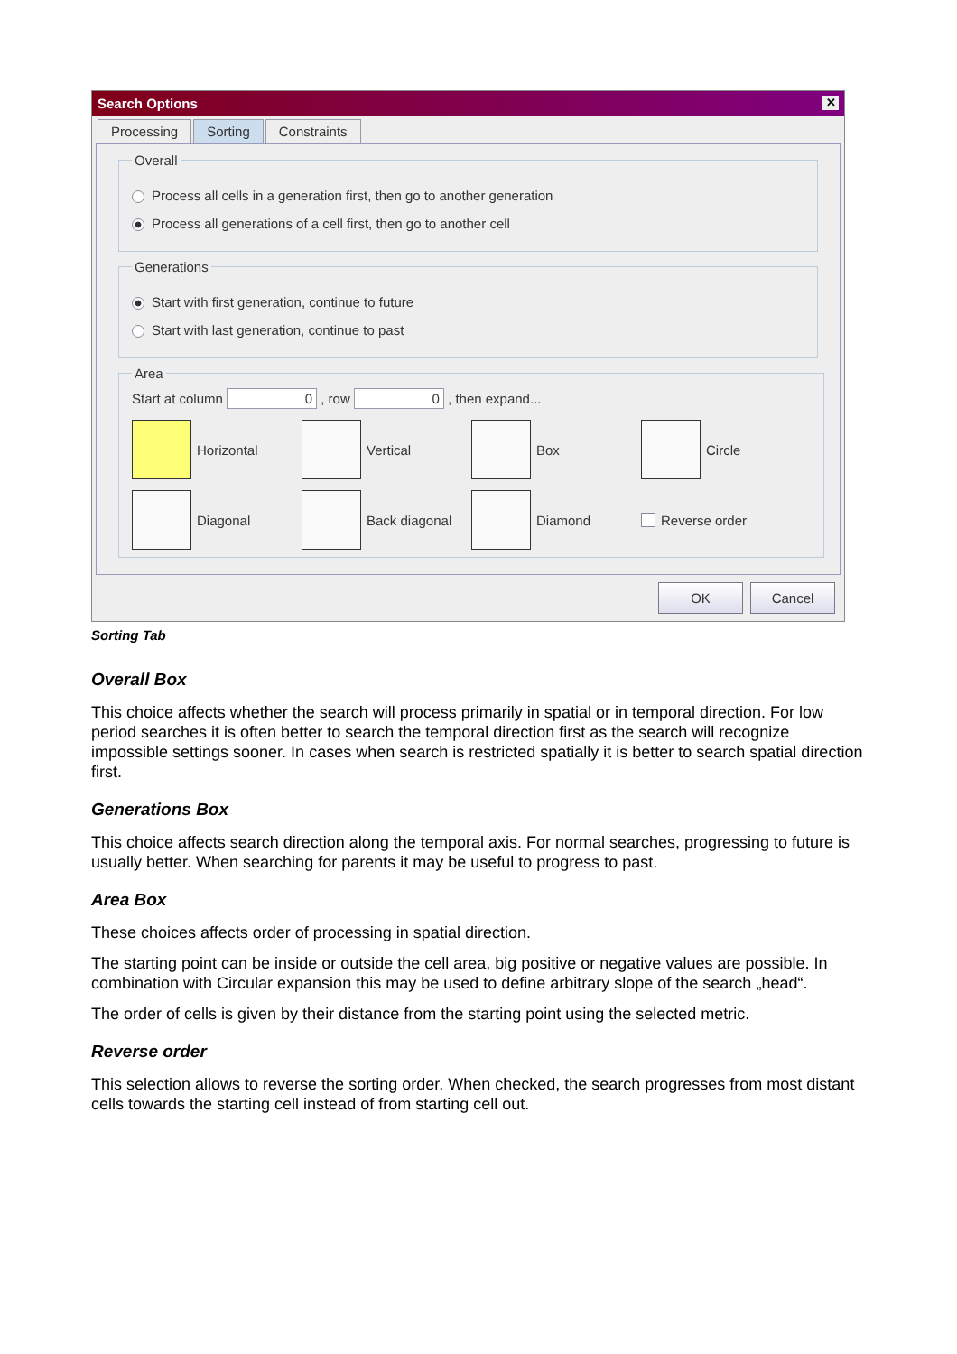Search Options ✕
Processing Sorting Constraints
Overall
Process all cells in a generation first, then go to another generation
Process all generations of a cell first, then go to another cell
Generations
Start with first generation, continue to future
Start with last generation, continue to past
Area
Start at column 0 , row 0 , then expand...
Horizontal
Vertical
Box
Circle
Diagonal
Back diagonal
Diamond
Reverse order
OK Cancel
Sorting Tab
Overall Box
This choice affects whether the search will process primarily in spatial or in temporal direction. For low period searches it is often better to search the temporal direction first as the search will recognize impossible settings sooner. In cases when search is restricted spatially it is better to search spatial direction first.
Generations Box
This choice affects search direction along the temporal axis. For normal searches, progressing to future is usually better. When searching for parents it may be useful to progress to past.
Area Box
These choices affects order of processing in spatial direction.
The starting point can be inside or outside the cell area, big positive or negative values are possible. In combination with Circular expansion this may be used to define arbitrary slope of the search „head“.
The order of cells is given by their distance from the starting point using the selected metric.
Reverse order
This selection allows to reverse the sorting order. When checked, the search progresses from most distant cells towards the starting cell instead of from starting cell out.